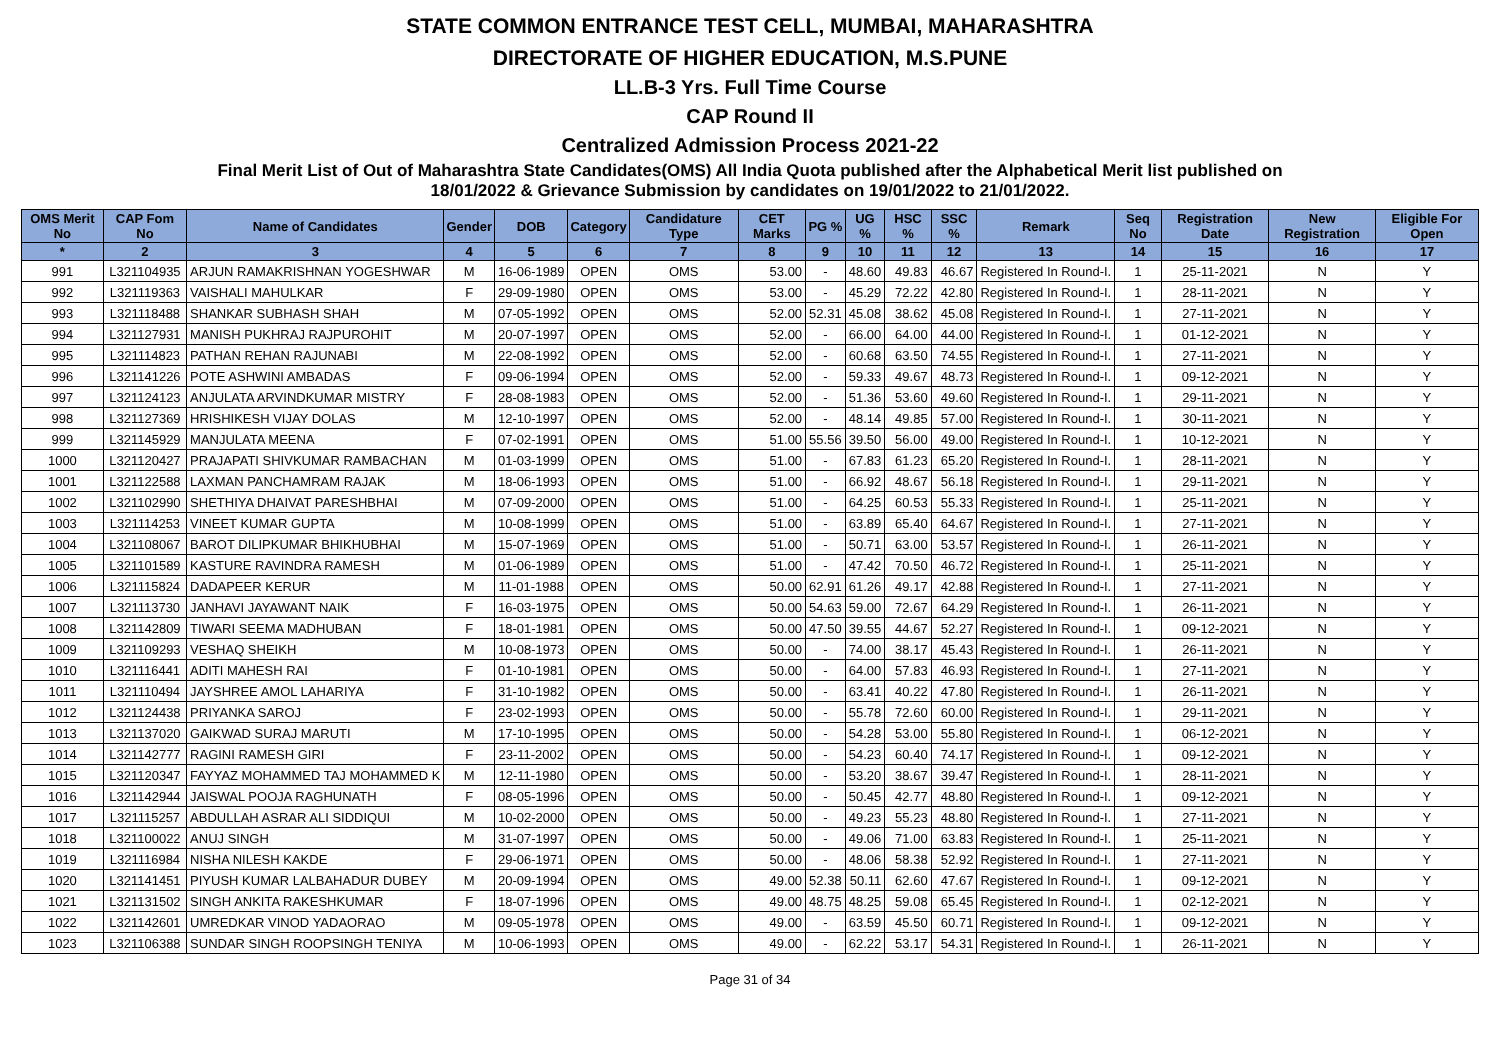STATE COMMON ENTRANCE TEST CELL, MUMBAI, MAHARASHTRA
DIRECTORATE OF HIGHER EDUCATION, M.S.PUNE
LL.B-3 Yrs. Full Time Course
CAP Round II
Centralized Admission Process 2021-22
Final Merit List of Out of Maharashtra State Candidates(OMS) All India Quota published after the Alphabetical Merit list published on
18/01/2022 & Grievance Submission by candidates on 19/01/2022 to 21/01/2022.
| OMS Merit No | CAP Fom No | Name of Candidates | Gender | DOB | Category | Candidature Type | CET Marks | PG % | UG % | HSC % | SSC % | Remark | Seq No | Registration Date | New Registration | Eligible For Open |
| --- | --- | --- | --- | --- | --- | --- | --- | --- | --- | --- | --- | --- | --- | --- | --- | --- |
| * | 2 | 3 | 4 | 5 | 6 | 7 | 8 | 9 | 10 | 11 | 12 | 13 | 14 | 15 | 16 | 17 |
| 991 | L321104935 | ARJUN RAMAKRISHNAN YOGESHWAR | M | 16-06-1989 | OPEN | OMS | 53.00 | - | 48.60 | 49.83 | 46.67 | Registered In Round-I. | 1 | 25-11-2021 | N | Y |
| 992 | L321119363 | VAISHALI MAHULKAR | F | 29-09-1980 | OPEN | OMS | 53.00 | - | 45.29 | 72.22 | 42.80 | Registered In Round-I. | 1 | 28-11-2021 | N | Y |
| 993 | L321118488 | SHANKAR SUBHASH SHAH | M | 07-05-1992 | OPEN | OMS | 52.00 | 52.31 | 45.08 | 38.62 | 45.08 | Registered In Round-I. | 1 | 27-11-2021 | N | Y |
| 994 | L321127931 | MANISH PUKHRAJ RAJPUROHIT | M | 20-07-1997 | OPEN | OMS | 52.00 | - | 66.00 | 64.00 | 44.00 | Registered In Round-I. | 1 | 01-12-2021 | N | Y |
| 995 | L321114823 | PATHAN REHAN RAJUNABI | M | 22-08-1992 | OPEN | OMS | 52.00 | - | 60.68 | 63.50 | 74.55 | Registered In Round-I. | 1 | 27-11-2021 | N | Y |
| 996 | L321141226 | POTE ASHWINI AMBADAS | F | 09-06-1994 | OPEN | OMS | 52.00 | - | 59.33 | 49.67 | 48.73 | Registered In Round-I. | 1 | 09-12-2021 | N | Y |
| 997 | L321124123 | ANJULATA ARVINDKUMAR MISTRY | F | 28-08-1983 | OPEN | OMS | 52.00 | - | 51.36 | 53.60 | 49.60 | Registered In Round-I. | 1 | 29-11-2021 | N | Y |
| 998 | L321127369 | HRISHIKESH VIJAY DOLAS | M | 12-10-1997 | OPEN | OMS | 52.00 | - | 48.14 | 49.85 | 57.00 | Registered In Round-I. | 1 | 30-11-2021 | N | Y |
| 999 | L321145929 | MANJULATA MEENA | F | 07-02-1991 | OPEN | OMS | 51.00 | 55.56 | 39.50 | 56.00 | 49.00 | Registered In Round-I. | 1 | 10-12-2021 | N | Y |
| 1000 | L321120427 | PRAJAPATI SHIVKUMAR RAMBACHAN | M | 01-03-1999 | OPEN | OMS | 51.00 | - | 67.83 | 61.23 | 65.20 | Registered In Round-I. | 1 | 28-11-2021 | N | Y |
| 1001 | L321122588 | LAXMAN PANCHAMRAM RAJAK | M | 18-06-1993 | OPEN | OMS | 51.00 | - | 66.92 | 48.67 | 56.18 | Registered In Round-I. | 1 | 29-11-2021 | N | Y |
| 1002 | L321102990 | SHETHIYA DHAIVAT PARESHBHAI | M | 07-09-2000 | OPEN | OMS | 51.00 | - | 64.25 | 60.53 | 55.33 | Registered In Round-I. | 1 | 25-11-2021 | N | Y |
| 1003 | L321114253 | VINEET KUMAR GUPTA | M | 10-08-1999 | OPEN | OMS | 51.00 | - | 63.89 | 65.40 | 64.67 | Registered In Round-I. | 1 | 27-11-2021 | N | Y |
| 1004 | L321108067 | BAROT DILIPKUMAR BHIKHUBHAI | M | 15-07-1969 | OPEN | OMS | 51.00 | - | 50.71 | 63.00 | 53.57 | Registered In Round-I. | 1 | 26-11-2021 | N | Y |
| 1005 | L321101589 | KASTURE RAVINDRA RAMESH | M | 01-06-1989 | OPEN | OMS | 51.00 | - | 47.42 | 70.50 | 46.72 | Registered In Round-I. | 1 | 25-11-2021 | N | Y |
| 1006 | L321115824 | DADAPEER KERUR | M | 11-01-1988 | OPEN | OMS | 50.00 | 62.91 | 61.26 | 49.17 | 42.88 | Registered In Round-I. | 1 | 27-11-2021 | N | Y |
| 1007 | L321113730 | JANHAVI JAYAWANT NAIK | F | 16-03-1975 | OPEN | OMS | 50.00 | 54.63 | 59.00 | 72.67 | 64.29 | Registered In Round-I. | 1 | 26-11-2021 | N | Y |
| 1008 | L321142809 | TIWARI SEEMA MADHUBAN | F | 18-01-1981 | OPEN | OMS | 50.00 | 47.50 | 39.55 | 44.67 | 52.27 | Registered In Round-I. | 1 | 09-12-2021 | N | Y |
| 1009 | L321109293 | VESHAQ SHEIKH | M | 10-08-1973 | OPEN | OMS | 50.00 | - | 74.00 | 38.17 | 45.43 | Registered In Round-I. | 1 | 26-11-2021 | N | Y |
| 1010 | L321116441 | ADITI MAHESH RAI | F | 01-10-1981 | OPEN | OMS | 50.00 | - | 64.00 | 57.83 | 46.93 | Registered In Round-I. | 1 | 27-11-2021 | N | Y |
| 1011 | L321110494 | JAYSHREE AMOL LAHARIYA | F | 31-10-1982 | OPEN | OMS | 50.00 | - | 63.41 | 40.22 | 47.80 | Registered In Round-I. | 1 | 26-11-2021 | N | Y |
| 1012 | L321124438 | PRIYANKA SAROJ | F | 23-02-1993 | OPEN | OMS | 50.00 | - | 55.78 | 72.60 | 60.00 | Registered In Round-I. | 1 | 29-11-2021 | N | Y |
| 1013 | L321137020 | GAIKWAD SURAJ MARUTI | M | 17-10-1995 | OPEN | OMS | 50.00 | - | 54.28 | 53.00 | 55.80 | Registered In Round-I. | 1 | 06-12-2021 | N | Y |
| 1014 | L321142777 | RAGINI RAMESH GIRI | F | 23-11-2002 | OPEN | OMS | 50.00 | - | 54.23 | 60.40 | 74.17 | Registered In Round-I. | 1 | 09-12-2021 | N | Y |
| 1015 | L321120347 | FAYYAZ MOHAMMED TAJ MOHAMMED K | M | 12-11-1980 | OPEN | OMS | 50.00 | - | 53.20 | 38.67 | 39.47 | Registered In Round-I. | 1 | 28-11-2021 | N | Y |
| 1016 | L321142944 | JAISWAL POOJA RAGHUNATH | F | 08-05-1996 | OPEN | OMS | 50.00 | - | 50.45 | 42.77 | 48.80 | Registered In Round-I. | 1 | 09-12-2021 | N | Y |
| 1017 | L321115257 | ABDULLAH ASRAR ALI SIDDIQUI | M | 10-02-2000 | OPEN | OMS | 50.00 | - | 49.23 | 55.23 | 48.80 | Registered In Round-I. | 1 | 27-11-2021 | N | Y |
| 1018 | L321100022 | ANUJ SINGH | M | 31-07-1997 | OPEN | OMS | 50.00 | - | 49.06 | 71.00 | 63.83 | Registered In Round-I. | 1 | 25-11-2021 | N | Y |
| 1019 | L321116984 | NISHA NILESH KAKDE | F | 29-06-1971 | OPEN | OMS | 50.00 | - | 48.06 | 58.38 | 52.92 | Registered In Round-I. | 1 | 27-11-2021 | N | Y |
| 1020 | L321141451 | PIYUSH KUMAR LALBAHADUR DUBEY | M | 20-09-1994 | OPEN | OMS | 49.00 | 52.38 | 50.11 | 62.60 | 47.67 | Registered In Round-I. | 1 | 09-12-2021 | N | Y |
| 1021 | L321131502 | SINGH ANKITA RAKESHKUMAR | F | 18-07-1996 | OPEN | OMS | 49.00 | 48.75 | 48.25 | 59.08 | 65.45 | Registered In Round-I. | 1 | 02-12-2021 | N | Y |
| 1022 | L321142601 | UMREDKAR VINOD YADAORAO | M | 09-05-1978 | OPEN | OMS | 49.00 | - | 63.59 | 45.50 | 60.71 | Registered In Round-I. | 1 | 09-12-2021 | N | Y |
| 1023 | L321106388 | SUNDAR SINGH ROOPSINGH TENIYA | M | 10-06-1993 | OPEN | OMS | 49.00 | - | 62.22 | 53.17 | 54.31 | Registered In Round-I. | 1 | 26-11-2021 | N | Y |
Page 31 of 34